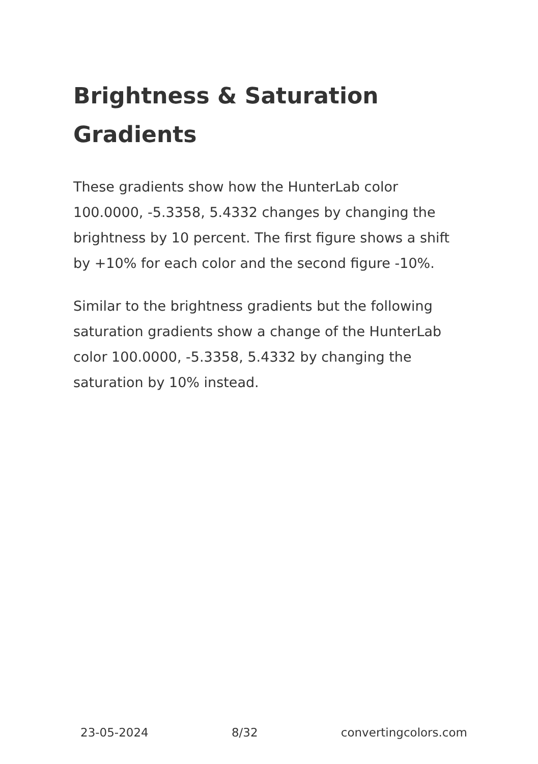Brightness & Saturation Gradients
These gradients show how the HunterLab color 100.0000, -5.3358, 5.4332 changes by changing the brightness by 10 percent. The first figure shows a shift by +10% for each color and the second figure -10%.
Similar to the brightness gradients but the following saturation gradients show a change of the HunterLab color 100.0000, -5.3358, 5.4332 by changing the saturation by 10% instead.
23-05-2024 8/32 convertingcolors.com